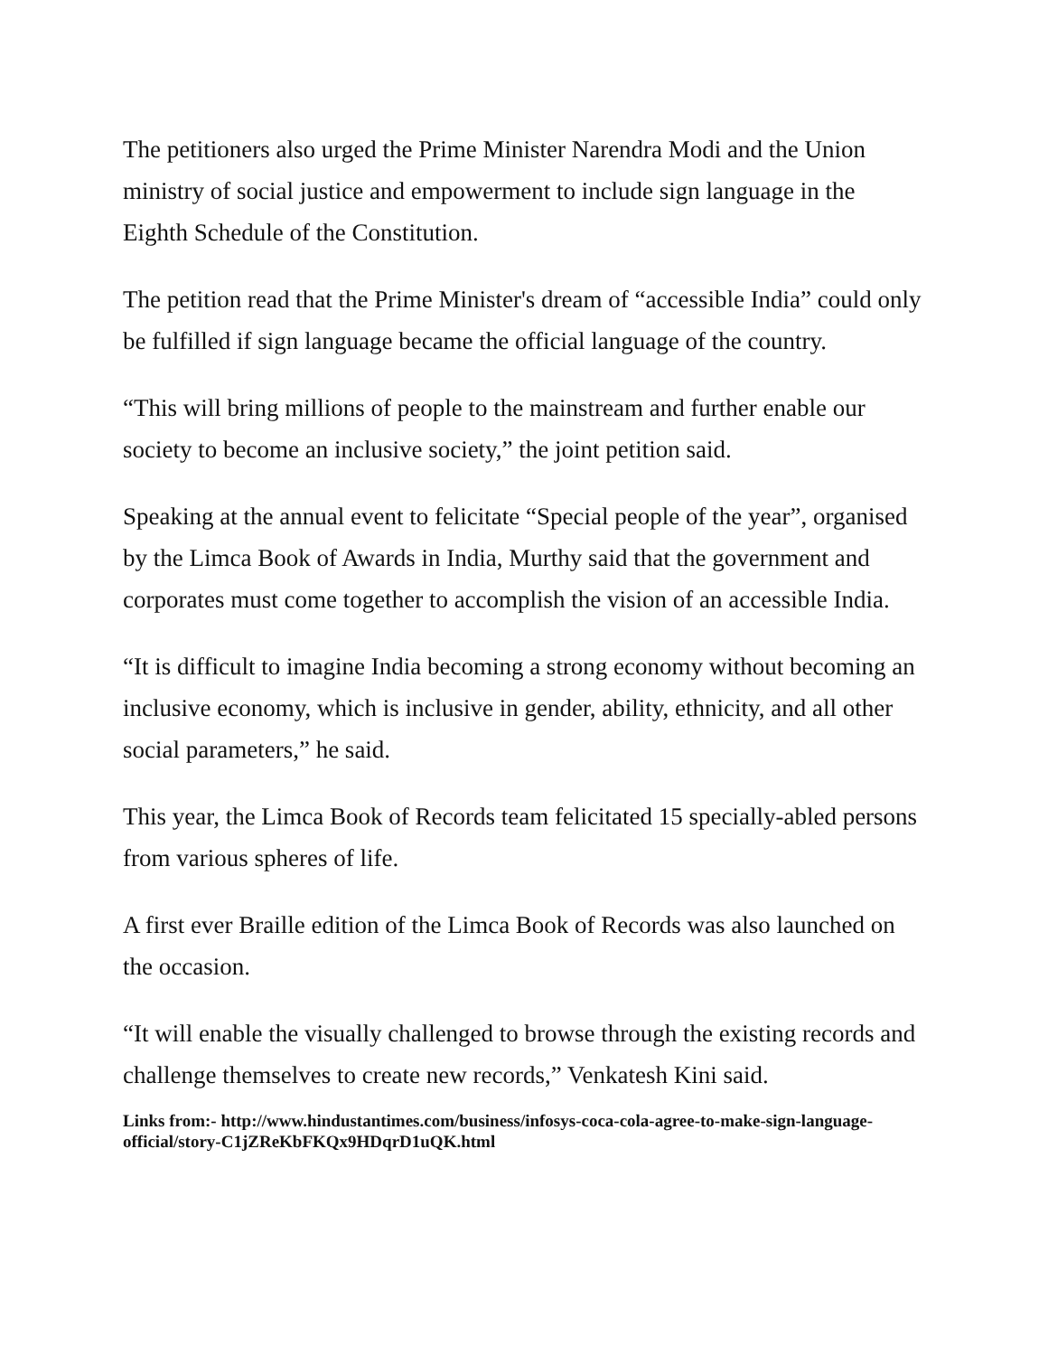The petitioners also urged the Prime Minister Narendra Modi and the Union ministry of social justice and empowerment to include sign language in the Eighth Schedule of the Constitution.
The petition read that the Prime Minister's dream of “accessible India” could only be fulfilled if sign language became the official language of the country.
“This will bring millions of people to the mainstream and further enable our society to become an inclusive society,” the joint petition said.
Speaking at the annual event to felicitate “Special people of the year”, organised by the Limca Book of Awards in India, Murthy said that the government and corporates must come together to accomplish the vision of an accessible India.
“It is difficult to imagine India becoming a strong economy without becoming an inclusive economy, which is inclusive in gender, ability, ethnicity, and all other social parameters,” he said.
This year, the Limca Book of Records team felicitated 15 specially-abled persons from various spheres of life.
A first ever Braille edition of the Limca Book of Records was also launched on the occasion.
“It will enable the visually challenged to browse through the existing records and challenge themselves to create new records,” Venkatesh Kini said.
Links from:- http://www.hindustantimes.com/business/infosys-coca-cola-agree-to-make-sign-language-official/story-C1jZReKbFKQx9HDqrD1uQK.html